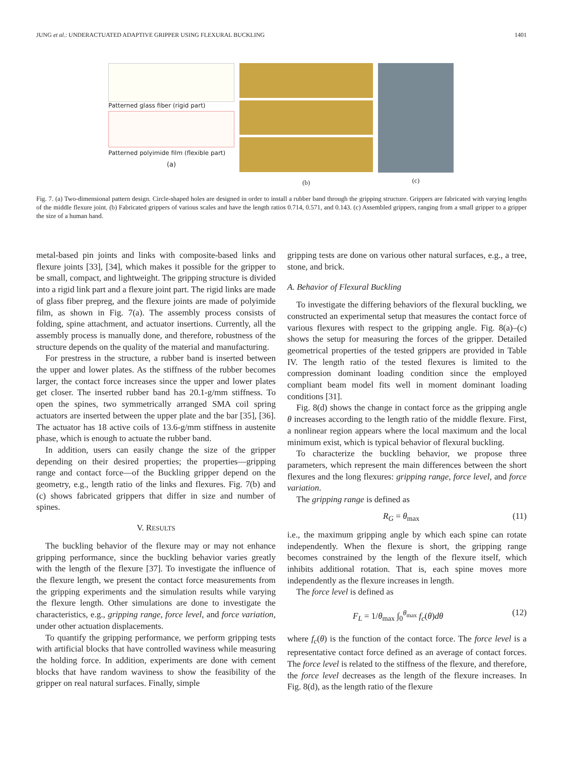JUNG et al.: UNDERACTUATED ADAPTIVE GRIPPER USING FLEXURAL BUCKLING 1401
Patterned glass fiber (rigid part)
Patterned polyimide film (flexible part)
(a)
(b) (c)
Fig. 7. (a) Two-dimensional pattern design. Circle-shaped holes are designed in order to install a rubber band through the gripping structure. Grippers are fabricated with varying lengths of the middle flexure joint. (b) Fabricated grippers of various scales and have the length ratios 0.714, 0.571, and 0.143. (c) Assembled grippers, ranging from a small gripper to a gripper the size of a human hand.
metal-based pin joints and links with composite-based links and flexure joints [33], [34], which makes it possible for the gripper to be small, compact, and lightweight. The gripping structure is divided into a rigid link part and a flexure joint part. The rigid links are made of glass fiber prepreg, and the flexure joints are made of polyimide film, as shown in Fig. 7(a). The assembly process consists of folding, spine attachment, and actuator insertions. Currently, all the assembly process is manually done, and therefore, robustness of the structure depends on the quality of the material and manufacturing.
For prestress in the structure, a rubber band is inserted between the upper and lower plates. As the stiffness of the rubber becomes larger, the contact force increases since the upper and lower plates get closer. The inserted rubber band has 20.1-g/mm stiffness. To open the spines, two symmetrically arranged SMA coil spring actuators are inserted between the upper plate and the bar [35], [36]. The actuator has 18 active coils of 13.6-g/mm stiffness in austenite phase, which is enough to actuate the rubber band.
In addition, users can easily change the size of the gripper depending on their desired properties; the properties—gripping range and contact force—of the Buckling gripper depend on the geometry, e.g., length ratio of the links and flexures. Fig. 7(b) and (c) shows fabricated grippers that differ in size and number of spines.
V. RESULTS
The buckling behavior of the flexure may or may not enhance gripping performance, since the buckling behavior varies greatly with the length of the flexure [37]. To investigate the influence of the flexure length, we present the contact force measurements from the gripping experiments and the simulation results while varying the flexure length. Other simulations are done to investigate the characteristics, e.g., gripping range, force level, and force variation, under other actuation displacements.
To quantify the gripping performance, we perform gripping tests with artificial blocks that have controlled waviness while measuring the holding force. In addition, experiments are done with cement blocks that have random waviness to show the feasibility of the gripper on real natural surfaces. Finally, simple
gripping tests are done on various other natural surfaces, e.g., a tree, stone, and brick.
A. Behavior of Flexural Buckling
To investigate the differing behaviors of the flexural buckling, we constructed an experimental setup that measures the contact force of various flexures with respect to the gripping angle. Fig. 8(a)–(c) shows the setup for measuring the forces of the gripper. Detailed geometrical properties of the tested grippers are provided in Table IV. The length ratio of the tested flexures is limited to the compression dominant loading condition since the employed compliant beam model fits well in moment dominant loading conditions [31].
Fig. 8(d) shows the change in contact force as the gripping angle θ increases according to the length ratio of the middle flexure. First, a nonlinear region appears where the local maximum and the local minimum exist, which is typical behavior of flexural buckling.
To characterize the buckling behavior, we propose three parameters, which represent the main differences between the short flexures and the long flexures: gripping range, force level, and force variation.
The gripping range is defined as
R<sub>G</sub> = θ<sub>max</sub> (11)
i.e., the maximum gripping angle by which each spine can rotate independently. When the flexure is short, the gripping range becomes constrained by the length of the flexure itself, which inhibits additional rotation. That is, each spine moves more independently as the flexure increases in length.
The force level is defined as
F<sub>L</sub> = 1/θ<sub>max</sub> ∫<sub>0</sub><sup>θ<sub>max</sub></sup> f<sub>c</sub>(θ)dθ (12)
where f<sub>c</sub>(θ) is the function of the contact force. The force level is a representative contact force defined as an average of contact forces. The force level is related to the stiffness of the flexure, and therefore, the force level decreases as the length of the flexure increases. In Fig. 8(d), as the length ratio of the flexure